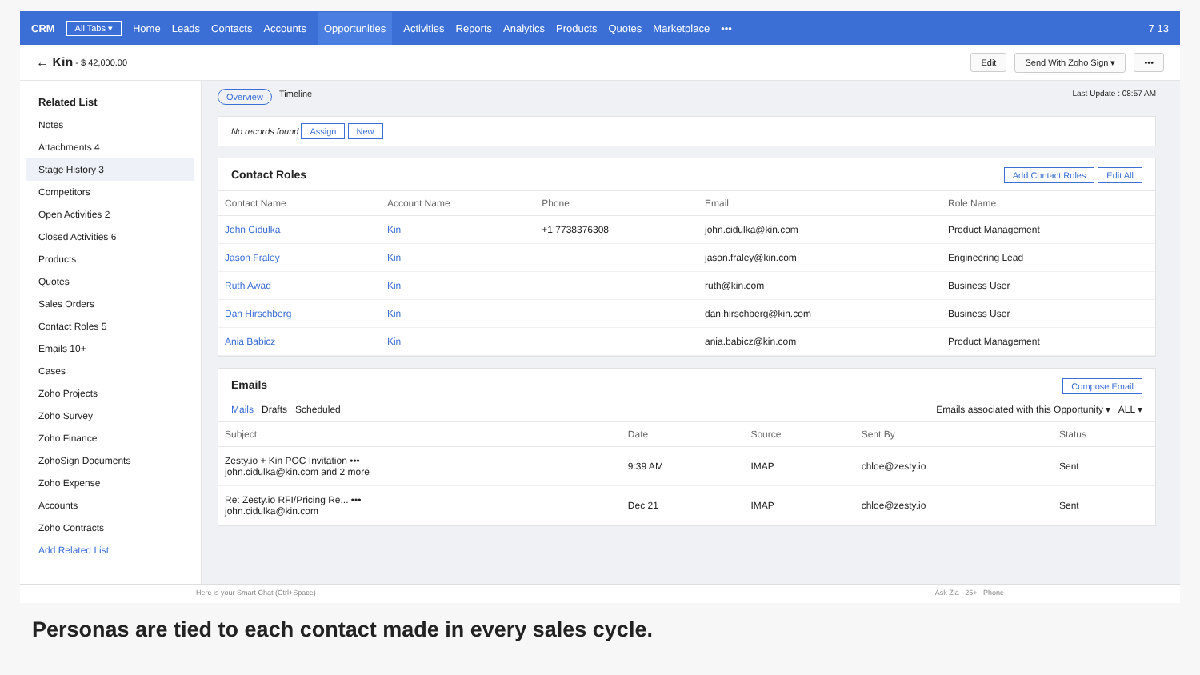CRM All Tabs ▾ Home Leads Contacts Accounts Opportunities Activities Reports Analytics Products Quotes Marketplace ••• 7 13
← Kin - $ 42,000.00 Edit Send With Zoho Sign ▾ •••
Related List
Notes
Attachments 4
Stage History 3
Competitors
Open Activities 2
Closed Activities 6
Products
Quotes
Sales Orders
Contact Roles 5
Emails 10+
Cases
Zoho Projects
Zoho Survey
Zoho Finance
ZohoSign Documents
Zoho Expense
Accounts
Zoho Contracts
Add Related List
Overview Timeline Last Update : 08:57 AM
No records found Assign New
Contact Roles Add Contact Roles Edit All
| Contact Name | Account Name | Phone | Email | Role Name |
| --- | --- | --- | --- | --- |
| John Cidulka | Kin | +1 7738376308 | john.cidulka@kin.com | Product Management |
| Jason Fraley | Kin | | jason.fraley@kin.com | Engineering Lead |
| Ruth Awad | Kin | | ruth@kin.com | Business User |
| Dan Hirschberg | Kin | | dan.hirschberg@kin.com | Business User |
| Ania Babicz | Kin | | ania.babicz@kin.com | Product Management |
Emails Compose Email
Mails Drafts Scheduled Emails associated with this Opportunity ▾ ALL ▾
| Subject | Date | Source | Sent By | Status |
| --- | --- | --- | --- | --- |
| Zesty.io + Kin POC Invitation ••• john.cidulka@kin.com and 2 more | 9:39 AM | IMAP | chloe@zesty.io | Sent |
| Re: Zesty.io RFI/Pricing Re... ••• john.cidulka@kin.com | Dec 21 | IMAP | chloe@zesty.io | Sent |
Here is your Smart Chat (Ctrl+Space) Ask Zia 25+ Phone
Personas are tied to each contact made in every sales cycle.